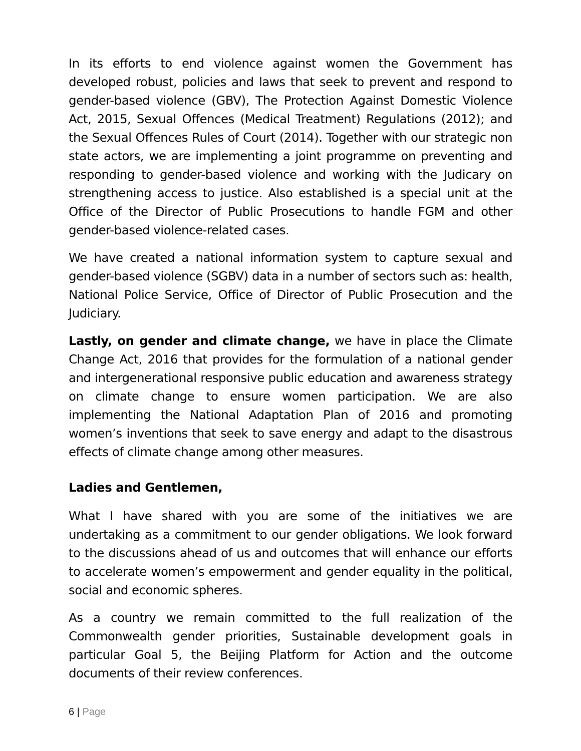In its efforts to end violence against women the Government has developed robust, policies and laws that seek to prevent and respond to gender-based violence (GBV), The Protection Against Domestic Violence Act, 2015, Sexual Offences (Medical Treatment) Regulations (2012); and the Sexual Offences Rules of Court (2014). Together with our strategic non state actors, we are implementing a joint programme on preventing and responding to gender-based violence and working with the Judicary on strengthening access to justice. Also established is a special unit at the Office of the Director of Public Prosecutions to handle FGM and other gender-based violence-related cases.
We have created a national information system to capture sexual and gender-based violence (SGBV) data in a number of sectors such as: health, National Police Service, Office of Director of Public Prosecution and the Judiciary.
Lastly, on gender and climate change, we have in place the Climate Change Act, 2016 that provides for the formulation of a national gender and intergenerational responsive public education and awareness strategy on climate change to ensure women participation. We are also implementing the National Adaptation Plan of 2016 and promoting women’s inventions that seek to save energy and adapt to the disastrous effects of climate change among other measures.
Ladies and Gentlemen,
What I have shared with you are some of the initiatives we are undertaking as a commitment to our gender obligations. We look forward to the discussions ahead of us and outcomes that will enhance our efforts to accelerate women’s empowerment and gender equality in the political, social and economic spheres.
As a country we remain committed to the full realization of the Commonwealth gender priorities, Sustainable development goals in particular Goal 5, the Beijing Platform for Action and the outcome documents of their review conferences.
6 | Page